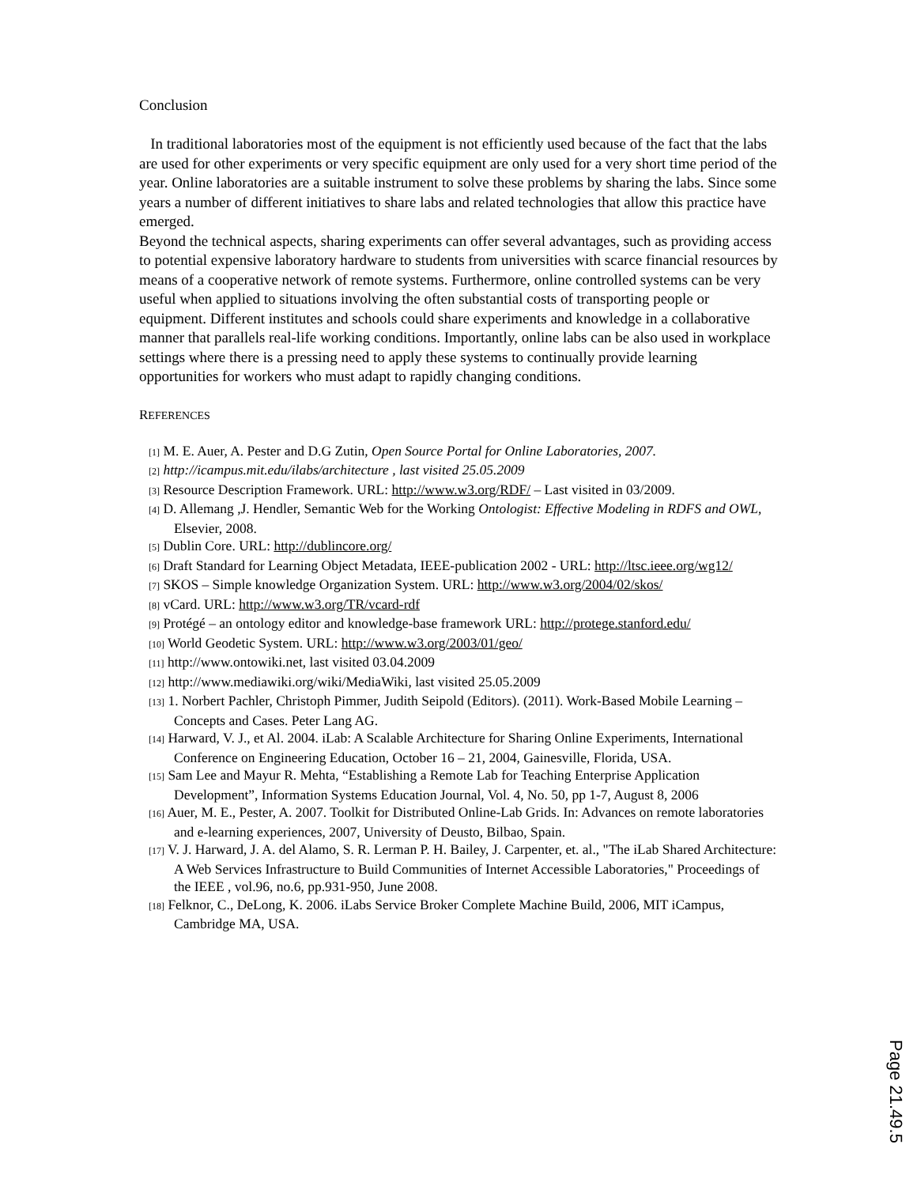Conclusion
In traditional laboratories most of the equipment is not efficiently used because of the fact that the labs are used for other experiments or very specific equipment are only used for a very short time period of the year. Online laboratories are a suitable instrument to solve these problems by sharing the labs. Since some years a number of different initiatives to share labs and related technologies that allow this practice have emerged.
Beyond the technical aspects, sharing experiments can offer several advantages, such as providing access to potential expensive laboratory hardware to students from universities with scarce financial resources by means of a cooperative network of remote systems. Furthermore, online controlled systems can be very useful when applied to situations involving the often substantial costs of transporting people or equipment. Different institutes and schools could share experiments and knowledge in a collaborative manner that parallels real-life working conditions. Importantly, online labs can be also used in workplace settings where there is a pressing need to apply these systems to continually provide learning opportunities for workers who must adapt to rapidly changing conditions.
REFERENCES
[1] M. E. Auer, A. Pester and D.G Zutin, Open Source Portal for Online Laboratories, 2007.
[2] http://icampus.mit.edu/ilabs/architecture , last visited 25.05.2009
[3] Resource Description Framework. URL: http://www.w3.org/RDF/ – Last visited in 03/2009.
[4] D. Allemang ,J. Hendler, Semantic Web for the Working Ontologist: Effective Modeling in RDFS and OWL, Elsevier, 2008.
[5] Dublin Core. URL: http://dublincore.org/
[6] Draft Standard for Learning Object Metadata, IEEE-publication 2002 - URL: http://ltsc.ieee.org/wg12/
[7] SKOS – Simple knowledge Organization System. URL: http://www.w3.org/2004/02/skos/
[8] vCard. URL: http://www.w3.org/TR/vcard-rdf
[9] Protégé – an ontology editor and knowledge-base framework URL: http://protege.stanford.edu/
[10] World Geodetic System. URL: http://www.w3.org/2003/01/geo/
[11] http://www.ontowiki.net, last visited 03.04.2009
[12] http://www.mediawiki.org/wiki/MediaWiki, last visited 25.05.2009
[13] 1. Norbert Pachler, Christoph Pimmer, Judith Seipold (Editors). (2011). Work-Based Mobile Learning – Concepts and Cases. Peter Lang AG.
[14] Harward, V. J., et Al. 2004. iLab: A Scalable Architecture for Sharing Online Experiments, International Conference on Engineering Education, October 16 – 21, 2004, Gainesville, Florida, USA.
[15] Sam Lee and Mayur R. Mehta, “Establishing a Remote Lab for Teaching Enterprise Application Development”, Information Systems Education Journal, Vol. 4, No. 50, pp 1-7, August 8, 2006
[16] Auer, M. E., Pester, A. 2007. Toolkit for Distributed Online-Lab Grids. In: Advances on remote laboratories and e-learning experiences, 2007, University of Deusto, Bilbao, Spain.
[17] V. J. Harward, J. A. del Alamo, S. R. Lerman P. H. Bailey, J. Carpenter, et. al., "The iLab Shared Architecture: A Web Services Infrastructure to Build Communities of Internet Accessible Laboratories," Proceedings of the IEEE , vol.96, no.6, pp.931-950, June 2008.
[18] Felknor, C., DeLong, K. 2006. iLabs Service Broker Complete Machine Build, 2006, MIT iCampus, Cambridge MA, USA.
Page 21.49.5